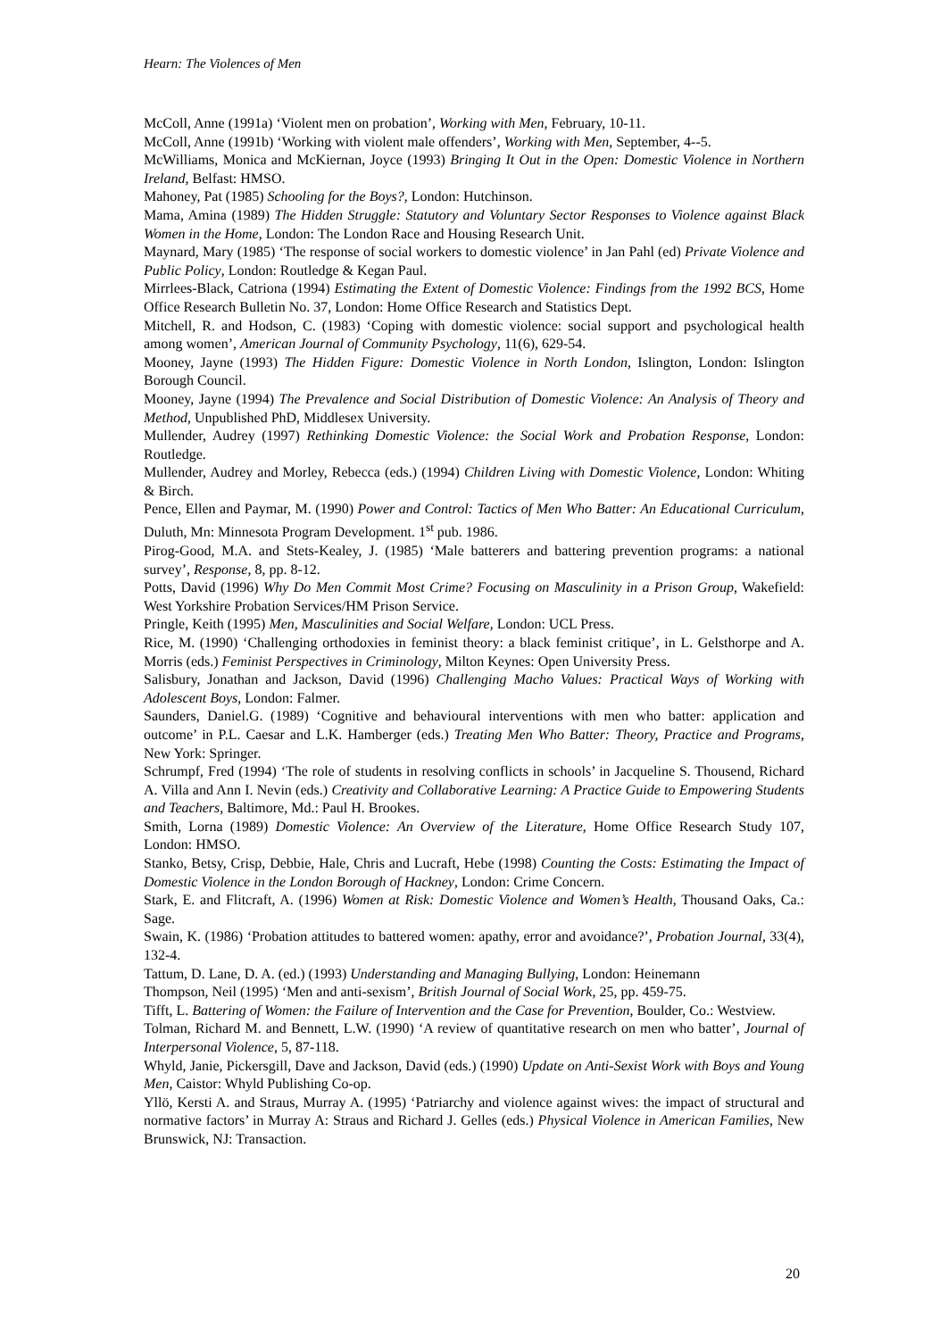Hearn: The Violences of Men
McColl, Anne (1991a) ‘Violent men on probation’, Working with Men, February, 10-11.
McColl, Anne (1991b) ‘Working with violent male offenders’, Working with Men, September, 4--5.
McWilliams, Monica and McKiernan, Joyce (1993) Bringing It Out in the Open: Domestic Violence in Northern Ireland, Belfast: HMSO.
Mahoney, Pat (1985) Schooling for the Boys?, London: Hutchinson.
Mama, Amina (1989) The Hidden Struggle: Statutory and Voluntary Sector Responses to Violence against Black Women in the Home, London: The London Race and Housing Research Unit.
Maynard, Mary (1985) ‘The response of social workers to domestic violence’ in Jan Pahl (ed) Private Violence and Public Policy, London: Routledge & Kegan Paul.
Mirrlees-Black, Catriona (1994) Estimating the Extent of Domestic Violence: Findings from the 1992 BCS, Home Office Research Bulletin No. 37, London: Home Office Research and Statistics Dept.
Mitchell, R. and Hodson, C. (1983) ‘Coping with domestic violence: social support and psychological health among women’, American Journal of Community Psychology, 11(6), 629-54.
Mooney, Jayne (1993) The Hidden Figure: Domestic Violence in North London, Islington, London: Islington Borough Council.
Mooney, Jayne (1994) The Prevalence and Social Distribution of Domestic Violence: An Analysis of Theory and Method, Unpublished PhD, Middlesex University.
Mullender, Audrey (1997) Rethinking Domestic Violence: the Social Work and Probation Response, London: Routledge.
Mullender, Audrey and Morley, Rebecca (eds.) (1994) Children Living with Domestic Violence, London: Whiting & Birch.
Pence, Ellen and Paymar, M. (1990) Power and Control: Tactics of Men Who Batter: An Educational Curriculum, Duluth, Mn: Minnesota Program Development. 1<sup>st</sup> pub. 1986.
Pirog-Good, M.A. and Stets-Kealey, J. (1985) ‘Male batterers and battering prevention programs: a national survey’, Response, 8, pp. 8-12.
Potts, David (1996) Why Do Men Commit Most Crime? Focusing on Masculinity in a Prison Group, Wakefield: West Yorkshire Probation Services/HM Prison Service.
Pringle, Keith (1995) Men, Masculinities and Social Welfare, London: UCL Press.
Rice, M. (1990) ‘Challenging orthodoxies in feminist theory: a black feminist critique’, in L. Gelsthorpe and A. Morris (eds.) Feminist Perspectives in Criminology, Milton Keynes: Open University Press.
Salisbury, Jonathan and Jackson, David (1996) Challenging Macho Values: Practical Ways of Working with Adolescent Boys, London: Falmer.
Saunders, Daniel.G. (1989) ‘Cognitive and behavioural interventions with men who batter: application and outcome’ in P.L. Caesar and L.K. Hamberger (eds.) Treating Men Who Batter: Theory, Practice and Programs, New York: Springer.
Schrumpf, Fred (1994) ‘The role of students in resolving conflicts in schools’ in Jacqueline S. Thousend, Richard A. Villa and Ann I. Nevin (eds.) Creativity and Collaborative Learning: A Practice Guide to Empowering Students and Teachers, Baltimore, Md.: Paul H. Brookes.
Smith, Lorna (1989) Domestic Violence: An Overview of the Literature, Home Office Research Study 107, London: HMSO.
Stanko, Betsy, Crisp, Debbie, Hale, Chris and Lucraft, Hebe (1998) Counting the Costs: Estimating the Impact of Domestic Violence in the London Borough of Hackney, London: Crime Concern.
Stark, E. and Flitcraft, A. (1996) Women at Risk: Domestic Violence and Women’s Health, Thousand Oaks, Ca.: Sage.
Swain, K. (1986) ‘Probation attitudes to battered women: apathy, error and avoidance?’, Probation Journal, 33(4), 132-4.
Tattum, D. Lane, D. A. (ed.) (1993) Understanding and Managing Bullying, London: Heinemann
Thompson, Neil (1995) ‘Men and anti-sexism’, British Journal of Social Work, 25, pp. 459-75.
Tifft, L. Battering of Women: the Failure of Intervention and the Case for Prevention, Boulder, Co.: Westview.
Tolman, Richard M. and Bennett, L.W. (1990) ‘A review of quantitative research on men who batter’, Journal of Interpersonal Violence, 5, 87-118.
Whyld, Janie, Pickersgill, Dave and Jackson, David (eds.) (1990) Update on Anti-Sexist Work with Boys and Young Men, Caistor: Whyld Publishing Co-op.
Yllö, Kersti A. and Straus, Murray A. (1995) ‘Patriarchy and violence against wives: the impact of structural and normative factors’ in Murray A: Straus and Richard J. Gelles (eds.) Physical Violence in American Families, New Brunswick, NJ: Transaction.
20